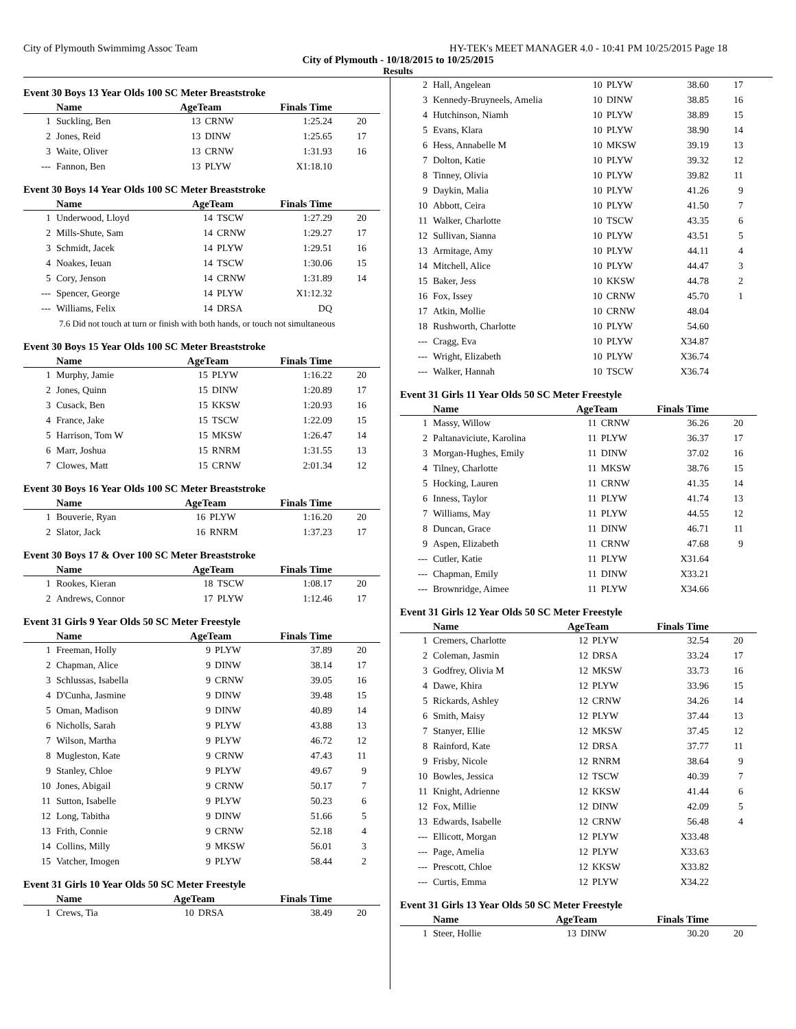City of Plymouth Swimmimg Assoc Team HY-TEK's MEET MANAGER 4.0 - 10:41 PM 10/25/2015 Page 18
City of Plymouth - 10/18/2015 to 10/25/2015
Results
Event 30 Boys 13 Year Olds 100 SC Meter Breaststroke
| | Name | AgeTeam | | Finals Time | |
| --- | --- | --- | --- | --- | --- |
| 1 | Suckling, Ben | 13 | CRNW | 1:25.24 | 20 |
| 2 | Jones, Reid | 13 | DINW | 1:25.65 | 17 |
| 3 | Waite, Oliver | 13 | CRNW | 1:31.93 | 16 |
| --- | Fannon, Ben | 13 | PLYW | X1:18.10 | |
Event 30 Boys 14 Year Olds 100 SC Meter Breaststroke
| | Name | AgeTeam | | Finals Time | |
| --- | --- | --- | --- | --- | --- |
| 1 | Underwood, Lloyd | 14 | TSCW | 1:27.29 | 20 |
| 2 | Mills-Shute, Sam | 14 | CRNW | 1:29.27 | 17 |
| 3 | Schmidt, Jacek | 14 | PLYW | 1:29.51 | 16 |
| 4 | Noakes, Ieuan | 14 | TSCW | 1:30.06 | 15 |
| 5 | Cory, Jenson | 14 | CRNW | 1:31.89 | 14 |
| --- | Spencer, George | 14 | PLYW | X1:12.32 | |
| --- | Williams, Felix | 14 | DRSA | DQ | |
| 7.6 Did not touch at turn or finish with both hands, or touch not simultaneous | | | | | |
Event 30 Boys 15 Year Olds 100 SC Meter Breaststroke
| | Name | AgeTeam | | Finals Time | |
| --- | --- | --- | --- | --- | --- |
| 1 | Murphy, Jamie | 15 | PLYW | 1:16.22 | 20 |
| 2 | Jones, Quinn | 15 | DINW | 1:20.89 | 17 |
| 3 | Cusack, Ben | 15 | KKSW | 1:20.93 | 16 |
| 4 | France, Jake | 15 | TSCW | 1:22.09 | 15 |
| 5 | Harrison, Tom W | 15 | MKSW | 1:26.47 | 14 |
| 6 | Marr, Joshua | 15 | RNRM | 1:31.55 | 13 |
| 7 | Clowes, Matt | 15 | CRNW | 2:01.34 | 12 |
Event 30 Boys 16 Year Olds 100 SC Meter Breaststroke
| | Name | AgeTeam | | Finals Time | |
| --- | --- | --- | --- | --- | --- |
| 1 | Bouverie, Ryan | 16 | PLYW | 1:16.20 | 20 |
| 2 | Slator, Jack | 16 | RNRM | 1:37.23 | 17 |
Event 30 Boys 17 & Over 100 SC Meter Breaststroke
| | Name | AgeTeam | | Finals Time | |
| --- | --- | --- | --- | --- | --- |
| 1 | Rookes, Kieran | 18 | TSCW | 1:08.17 | 20 |
| 2 | Andrews, Connor | 17 | PLYW | 1:12.46 | 17 |
Event 31 Girls 9 Year Olds 50 SC Meter Freestyle
| | Name | AgeTeam | | Finals Time | |
| --- | --- | --- | --- | --- | --- |
| 1 | Freeman, Holly | 9 | PLYW | 37.89 | 20 |
| 2 | Chapman, Alice | 9 | DINW | 38.14 | 17 |
| 3 | Schlussas, Isabella | 9 | CRNW | 39.05 | 16 |
| 4 | D'Cunha, Jasmine | 9 | DINW | 39.48 | 15 |
| 5 | Oman, Madison | 9 | DINW | 40.89 | 14 |
| 6 | Nicholls, Sarah | 9 | PLYW | 43.88 | 13 |
| 7 | Wilson, Martha | 9 | PLYW | 46.72 | 12 |
| 8 | Mugleston, Kate | 9 | CRNW | 47.43 | 11 |
| 9 | Stanley, Chloe | 9 | PLYW | 49.67 | 9 |
| 10 | Jones, Abigail | 9 | CRNW | 50.17 | 7 |
| 11 | Sutton, Isabelle | 9 | PLYW | 50.23 | 6 |
| 12 | Long, Tabitha | 9 | DINW | 51.66 | 5 |
| 13 | Frith, Connie | 9 | CRNW | 52.18 | 4 |
| 14 | Collins, Milly | 9 | MKSW | 56.01 | 3 |
| 15 | Vatcher, Imogen | 9 | PLYW | 58.44 | 2 |
Event 31 Girls 10 Year Olds 50 SC Meter Freestyle
| | Name | AgeTeam | | Finals Time | |
| --- | --- | --- | --- | --- | --- |
| 1 | Crews, Tia | 10 | DRSA | 38.49 | 20 |
| 2 | Hall, Angelean | 10 | PLYW | 38.60 | 17 |
| 3 | Kennedy-Bruyneels, Amelia | 10 | DINW | 38.85 | 16 |
| 4 | Hutchinson, Niamh | 10 | PLYW | 38.89 | 15 |
| 5 | Evans, Klara | 10 | PLYW | 38.90 | 14 |
| 6 | Hess, Annabelle M | 10 | MKSW | 39.19 | 13 |
| 7 | Dolton, Katie | 10 | PLYW | 39.32 | 12 |
| 8 | Tinney, Olivia | 10 | PLYW | 39.82 | 11 |
| 9 | Daykin, Malia | 10 | PLYW | 41.26 | 9 |
| 10 | Abbott, Ceira | 10 | PLYW | 41.50 | 7 |
| 11 | Walker, Charlotte | 10 | TSCW | 43.35 | 6 |
| 12 | Sullivan, Sianna | 10 | PLYW | 43.51 | 5 |
| 13 | Armitage, Amy | 10 | PLYW | 44.11 | 4 |
| 14 | Mitchell, Alice | 10 | PLYW | 44.47 | 3 |
| 15 | Baker, Jess | 10 | KKSW | 44.78 | 2 |
| 16 | Fox, Issey | 10 | CRNW | 45.70 | 1 |
| 17 | Atkin, Mollie | 10 | CRNW | 48.04 | |
| 18 | Rushworth, Charlotte | 10 | PLYW | 54.60 | |
| --- | Cragg, Eva | 10 | PLYW | X34.87 | |
| --- | Wright, Elizabeth | 10 | PLYW | X36.74 | |
| --- | Walker, Hannah | 10 | TSCW | X36.74 | |
Event 31 Girls 11 Year Olds 50 SC Meter Freestyle
| | Name | AgeTeam | | Finals Time | |
| --- | --- | --- | --- | --- | --- |
| 1 | Massy, Willow | 11 | CRNW | 36.26 | 20 |
| 2 | Paltanaviciute, Karolina | 11 | PLYW | 36.37 | 17 |
| 3 | Morgan-Hughes, Emily | 11 | DINW | 37.02 | 16 |
| 4 | Tilney, Charlotte | 11 | MKSW | 38.76 | 15 |
| 5 | Hocking, Lauren | 11 | CRNW | 41.35 | 14 |
| 6 | Inness, Taylor | 11 | PLYW | 41.74 | 13 |
| 7 | Williams, May | 11 | PLYW | 44.55 | 12 |
| 8 | Duncan, Grace | 11 | DINW | 46.71 | 11 |
| 9 | Aspen, Elizabeth | 11 | CRNW | 47.68 | 9 |
| --- | Cutler, Katie | 11 | PLYW | X31.64 | |
| --- | Chapman, Emily | 11 | DINW | X33.21 | |
| --- | Brownridge, Aimee | 11 | PLYW | X34.66 | |
Event 31 Girls 12 Year Olds 50 SC Meter Freestyle
| | Name | AgeTeam | | Finals Time | |
| --- | --- | --- | --- | --- | --- |
| 1 | Cremers, Charlotte | 12 | PLYW | 32.54 | 20 |
| 2 | Coleman, Jasmin | 12 | DRSA | 33.24 | 17 |
| 3 | Godfrey, Olivia M | 12 | MKSW | 33.73 | 16 |
| 4 | Dawe, Khira | 12 | PLYW | 33.96 | 15 |
| 5 | Rickards, Ashley | 12 | CRNW | 34.26 | 14 |
| 6 | Smith, Maisy | 12 | PLYW | 37.44 | 13 |
| 7 | Stanyer, Ellie | 12 | MKSW | 37.45 | 12 |
| 8 | Rainford, Kate | 12 | DRSA | 37.77 | 11 |
| 9 | Frisby, Nicole | 12 | RNRM | 38.64 | 9 |
| 10 | Bowles, Jessica | 12 | TSCW | 40.39 | 7 |
| 11 | Knight, Adrienne | 12 | KKSW | 41.44 | 6 |
| 12 | Fox, Millie | 12 | DINW | 42.09 | 5 |
| 13 | Edwards, Isabelle | 12 | CRNW | 56.48 | 4 |
| --- | Ellicott, Morgan | 12 | PLYW | X33.48 | |
| --- | Page, Amelia | 12 | PLYW | X33.63 | |
| --- | Prescott, Chloe | 12 | KKSW | X33.82 | |
| --- | Curtis, Emma | 12 | PLYW | X34.22 | |
Event 31 Girls 13 Year Olds 50 SC Meter Freestyle
| | Name | AgeTeam | | Finals Time | |
| --- | --- | --- | --- | --- | --- |
| 1 | Steer, Hollie | 13 | DINW | 30.20 | 20 |